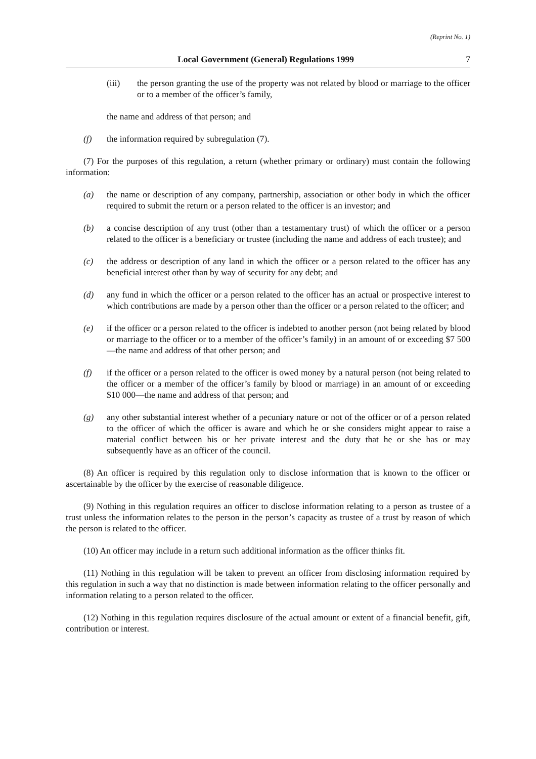(Reprint No. 1)
Local Government (General) Regulations 1999 7
(iii) the person granting the use of the property was not related by blood or marriage to the officer or to a member of the officer’s family,
the name and address of that person; and
(f) the information required by subregulation (7).
(7) For the purposes of this regulation, a return (whether primary or ordinary) must contain the following information:
(a) the name or description of any company, partnership, association or other body in which the officer required to submit the return or a person related to the officer is an investor; and
(b) a concise description of any trust (other than a testamentary trust) of which the officer or a person related to the officer is a beneficiary or trustee (including the name and address of each trustee); and
(c) the address or description of any land in which the officer or a person related to the officer has any beneficial interest other than by way of security for any debt; and
(d) any fund in which the officer or a person related to the officer has an actual or prospective interest to which contributions are made by a person other than the officer or a person related to the officer; and
(e) if the officer or a person related to the officer is indebted to another person (not being related by blood or marriage to the officer or to a member of the officer’s family) in an amount of or exceeding $7 500—the name and address of that other person; and
(f) if the officer or a person related to the officer is owed money by a natural person (not being related to the officer or a member of the officer’s family by blood or marriage) in an amount of or exceeding $10 000—the name and address of that person; and
(g) any other substantial interest whether of a pecuniary nature or not of the officer or of a person related to the officer of which the officer is aware and which he or she considers might appear to raise a material conflict between his or her private interest and the duty that he or she has or may subsequently have as an officer of the council.
(8) An officer is required by this regulation only to disclose information that is known to the officer or ascertainable by the officer by the exercise of reasonable diligence.
(9) Nothing in this regulation requires an officer to disclose information relating to a person as trustee of a trust unless the information relates to the person in the person’s capacity as trustee of a trust by reason of which the person is related to the officer.
(10) An officer may include in a return such additional information as the officer thinks fit.
(11) Nothing in this regulation will be taken to prevent an officer from disclosing information required by this regulation in such a way that no distinction is made between information relating to the officer personally and information relating to a person related to the officer.
(12) Nothing in this regulation requires disclosure of the actual amount or extent of a financial benefit, gift, contribution or interest.